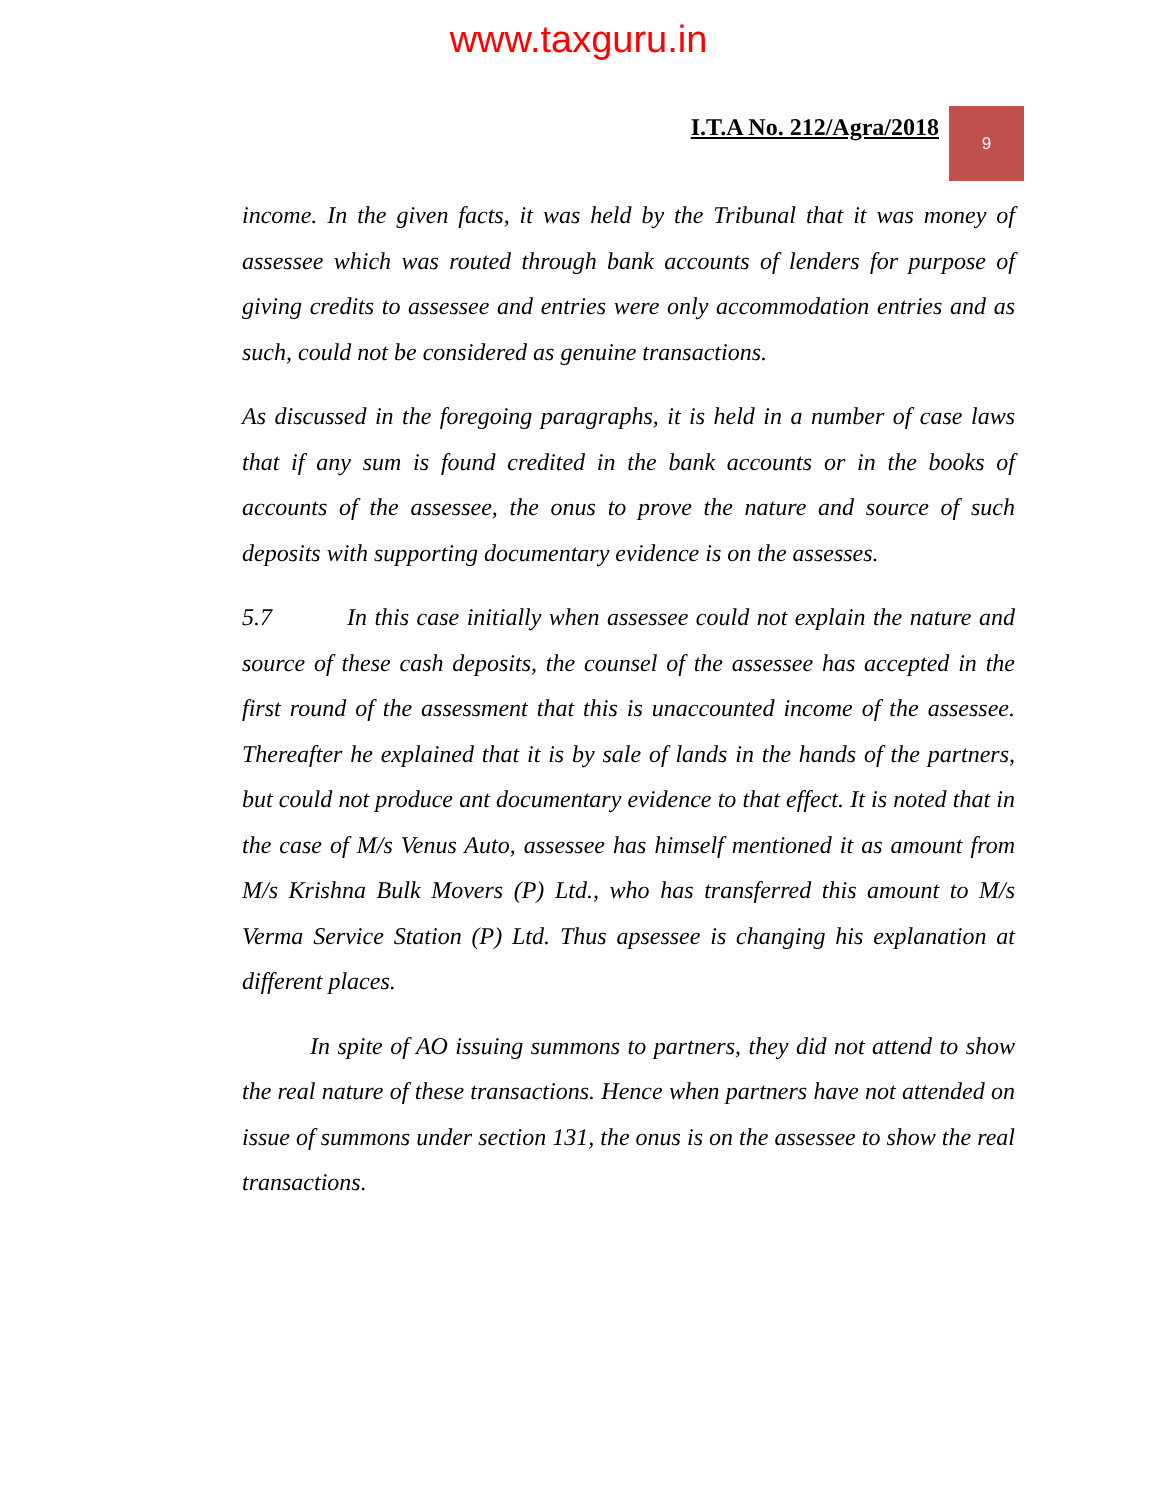www.taxguru.in
I.T.A No. 212/Agra/2018
9
income. In the given facts, it was held by the Tribunal that it was money of assessee which was routed through bank accounts of lenders for purpose of giving credits to assessee and entries were only accommodation entries and as such, could not be considered as genuine transactions.
As discussed in the foregoing paragraphs, it is held in a number of case laws that if any sum is found credited in the bank accounts or in the books of accounts of the assessee, the onus to prove the nature and source of such deposits with supporting documentary evidence is on the assesses.
5.7 In this case initially when assessee could not explain the nature and source of these cash deposits, the counsel of the assessee has accepted in the first round of the assessment that this is unaccounted income of the assessee. Thereafter he explained that it is by sale of lands in the hands of the partners, but could not produce ant documentary evidence to that effect. It is noted that in the case of M/s Venus Auto, assessee has himself mentioned it as amount from M/s Krishna Bulk Movers (P) Ltd., who has transferred this amount to M/s Verma Service Station (P) Ltd. Thus apsessee is changing his explanation at different places.
In spite of AO issuing summons to partners, they did not attend to show the real nature of these transactions. Hence when partners have not attended on issue of summons under section 131, the onus is on the assessee to show the real transactions.